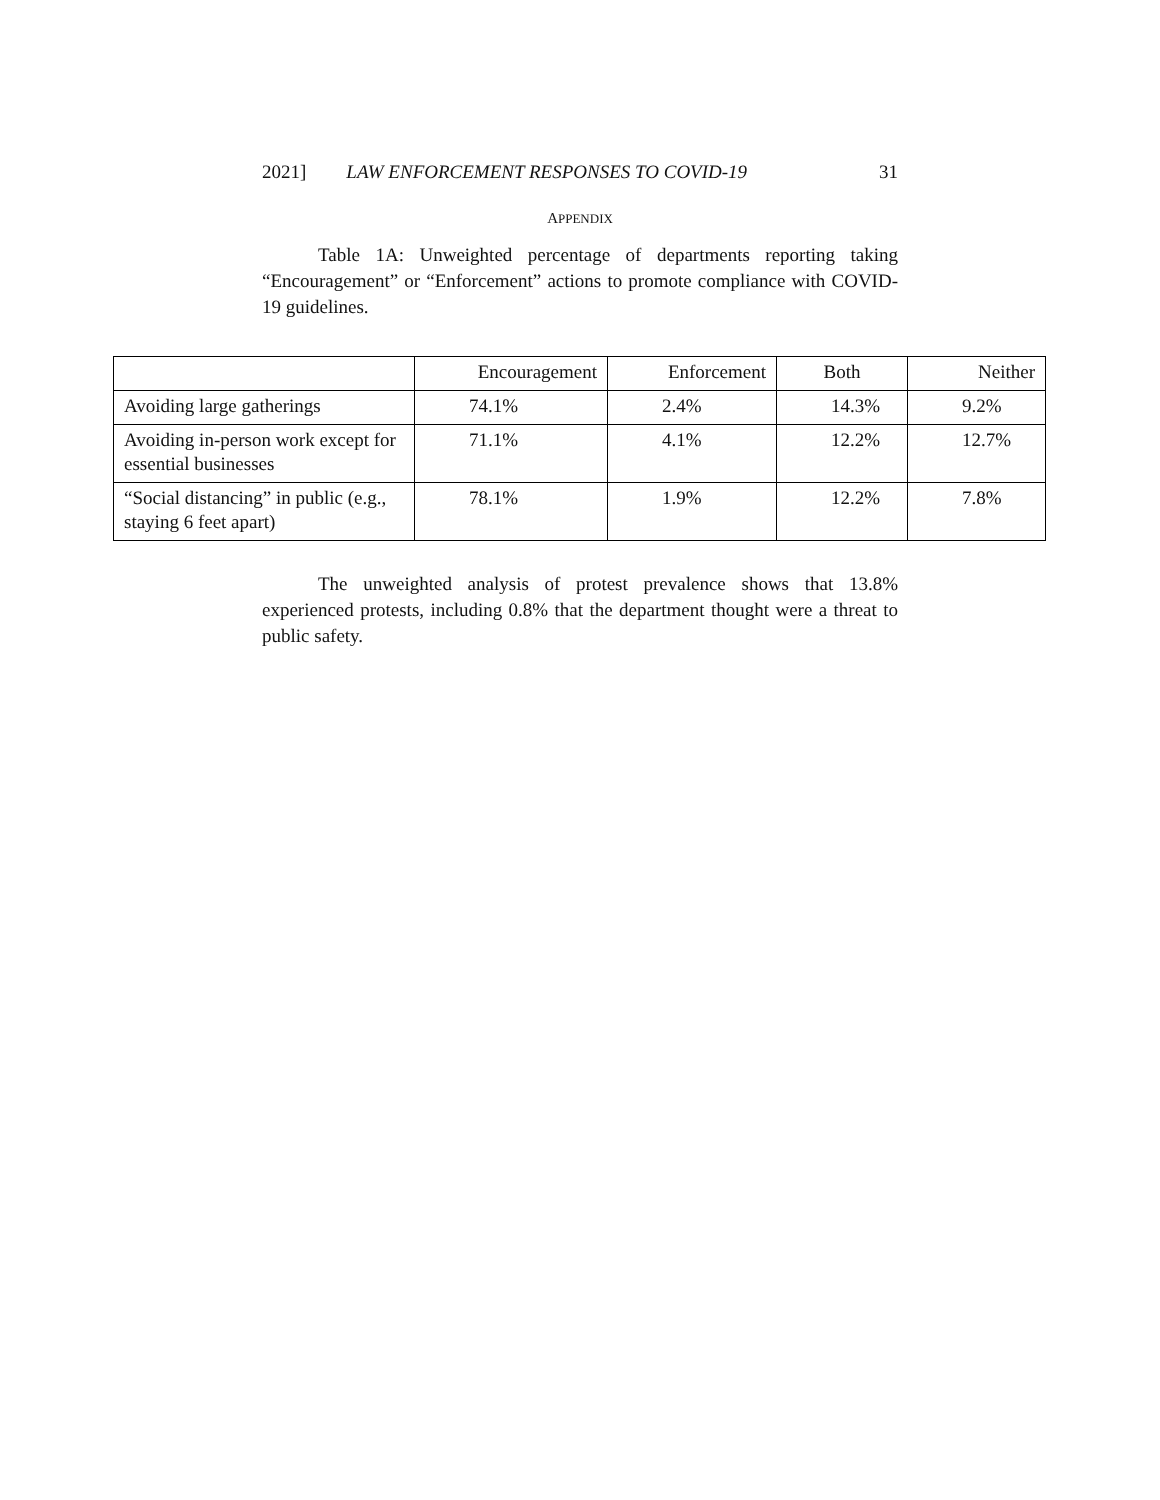2021] LAW ENFORCEMENT RESPONSES TO COVID-19 31
APPENDIX
Table 1A: Unweighted percentage of departments reporting taking “Encouragement” or “Enforcement” actions to promote compliance with COVID-19 guidelines.
| | Encouragement | Enforcement | Both | Neither |
| --- | --- | --- | --- | --- |
| Avoiding large gatherings | 74.1% | 2.4% | 14.3% | 9.2% |
| Avoiding in-person work except for essential businesses | 71.1% | 4.1% | 12.2% | 12.7% |
| “Social distancing” in public (e.g., staying 6 feet apart) | 78.1% | 1.9% | 12.2% | 7.8% |
The unweighted analysis of protest prevalence shows that 13.8% experienced protests, including 0.8% that the department thought were a threat to public safety.